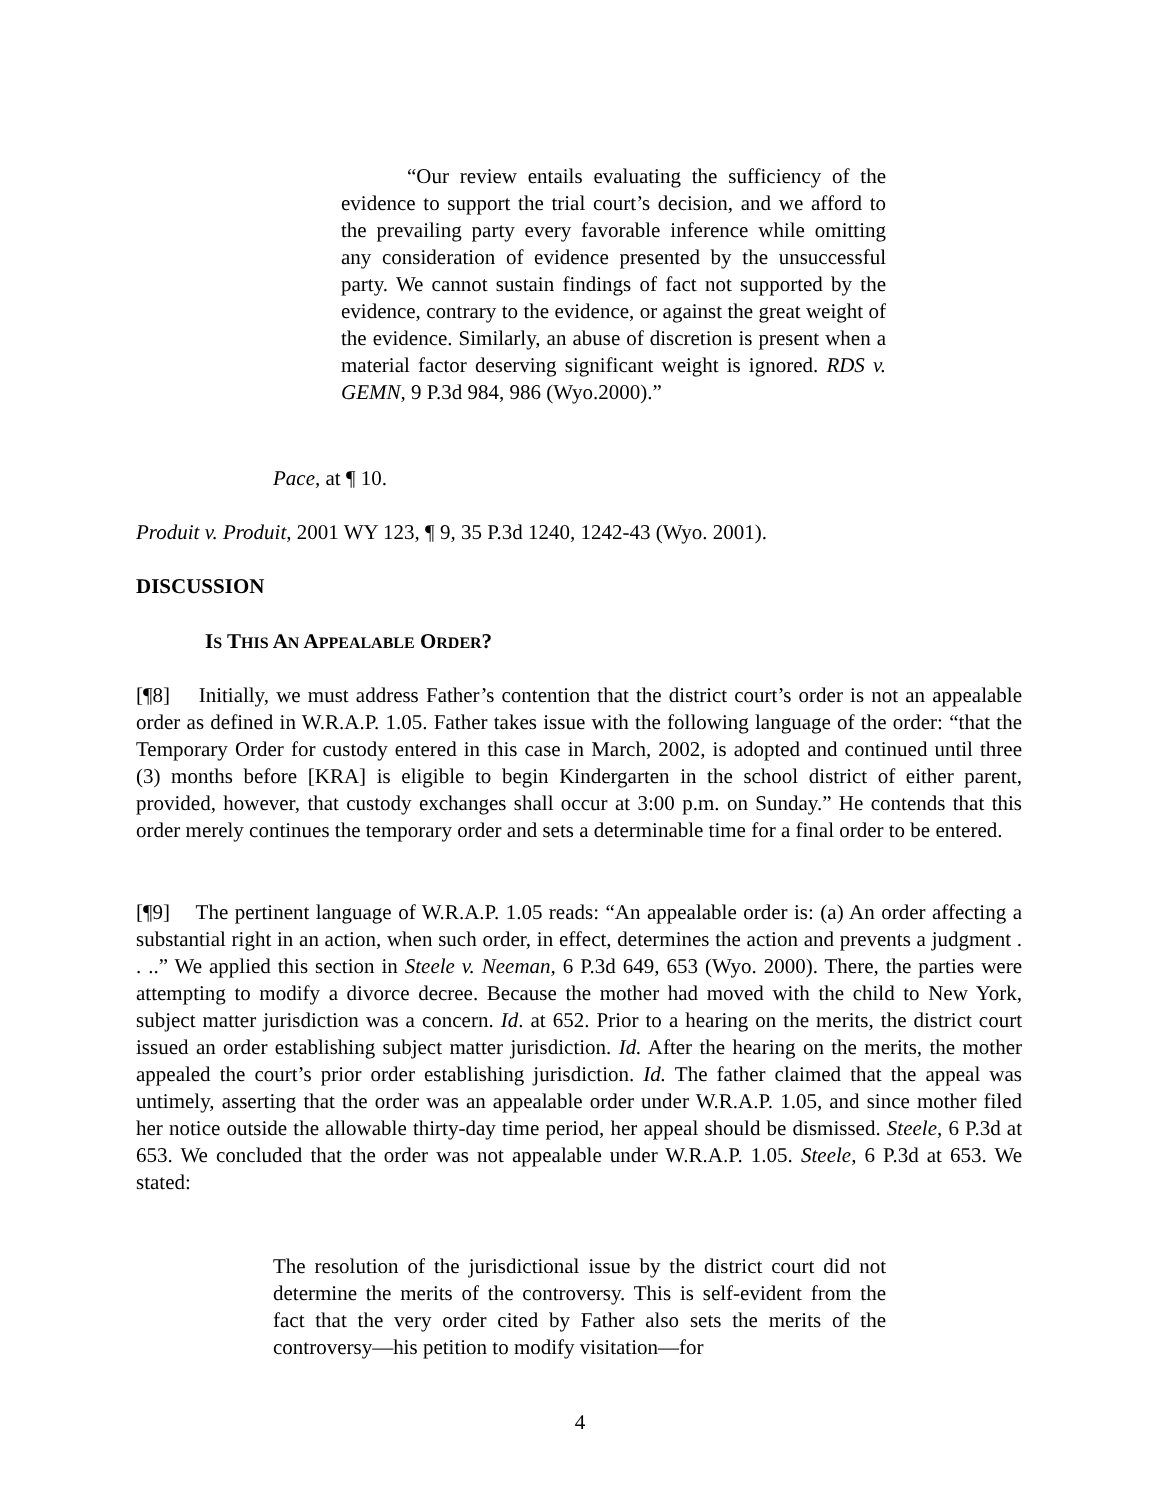“Our review entails evaluating the sufficiency of the evidence to support the trial court’s decision, and we afford to the prevailing party every favorable inference while omitting any consideration of evidence presented by the unsuccessful party. We cannot sustain findings of fact not supported by the evidence, contrary to the evidence, or against the great weight of the evidence. Similarly, an abuse of discretion is present when a material factor deserving significant weight is ignored. RDS v. GEMN, 9 P.3d 984, 986 (Wyo.2000).”
Pace, at ¶ 10.
Produit v. Produit, 2001 WY 123, ¶ 9, 35 P.3d 1240, 1242-43 (Wyo. 2001).
DISCUSSION
IS THIS AN APPEALABLE ORDER?
[¶8] Initially, we must address Father’s contention that the district court’s order is not an appealable order as defined in W.R.A.P. 1.05. Father takes issue with the following language of the order: “that the Temporary Order for custody entered in this case in March, 2002, is adopted and continued until three (3) months before [KRA] is eligible to begin Kindergarten in the school district of either parent, provided, however, that custody exchanges shall occur at 3:00 p.m. on Sunday.” He contends that this order merely continues the temporary order and sets a determinable time for a final order to be entered.
[¶9] The pertinent language of W.R.A.P. 1.05 reads: “An appealable order is: (a) An order affecting a substantial right in an action, when such order, in effect, determines the action and prevents a judgment . . ..” We applied this section in Steele v. Neeman, 6 P.3d 649, 653 (Wyo. 2000). There, the parties were attempting to modify a divorce decree. Because the mother had moved with the child to New York, subject matter jurisdiction was a concern. Id. at 652. Prior to a hearing on the merits, the district court issued an order establishing subject matter jurisdiction. Id. After the hearing on the merits, the mother appealed the court’s prior order establishing jurisdiction. Id. The father claimed that the appeal was untimely, asserting that the order was an appealable order under W.R.A.P. 1.05, and since mother filed her notice outside the allowable thirty-day time period, her appeal should be dismissed. Steele, 6 P.3d at 653. We concluded that the order was not appealable under W.R.A.P. 1.05. Steele, 6 P.3d at 653. We stated:
The resolution of the jurisdictional issue by the district court did not determine the merits of the controversy. This is self-evident from the fact that the very order cited by Father also sets the merits of the controversy—his petition to modify visitation—for
4